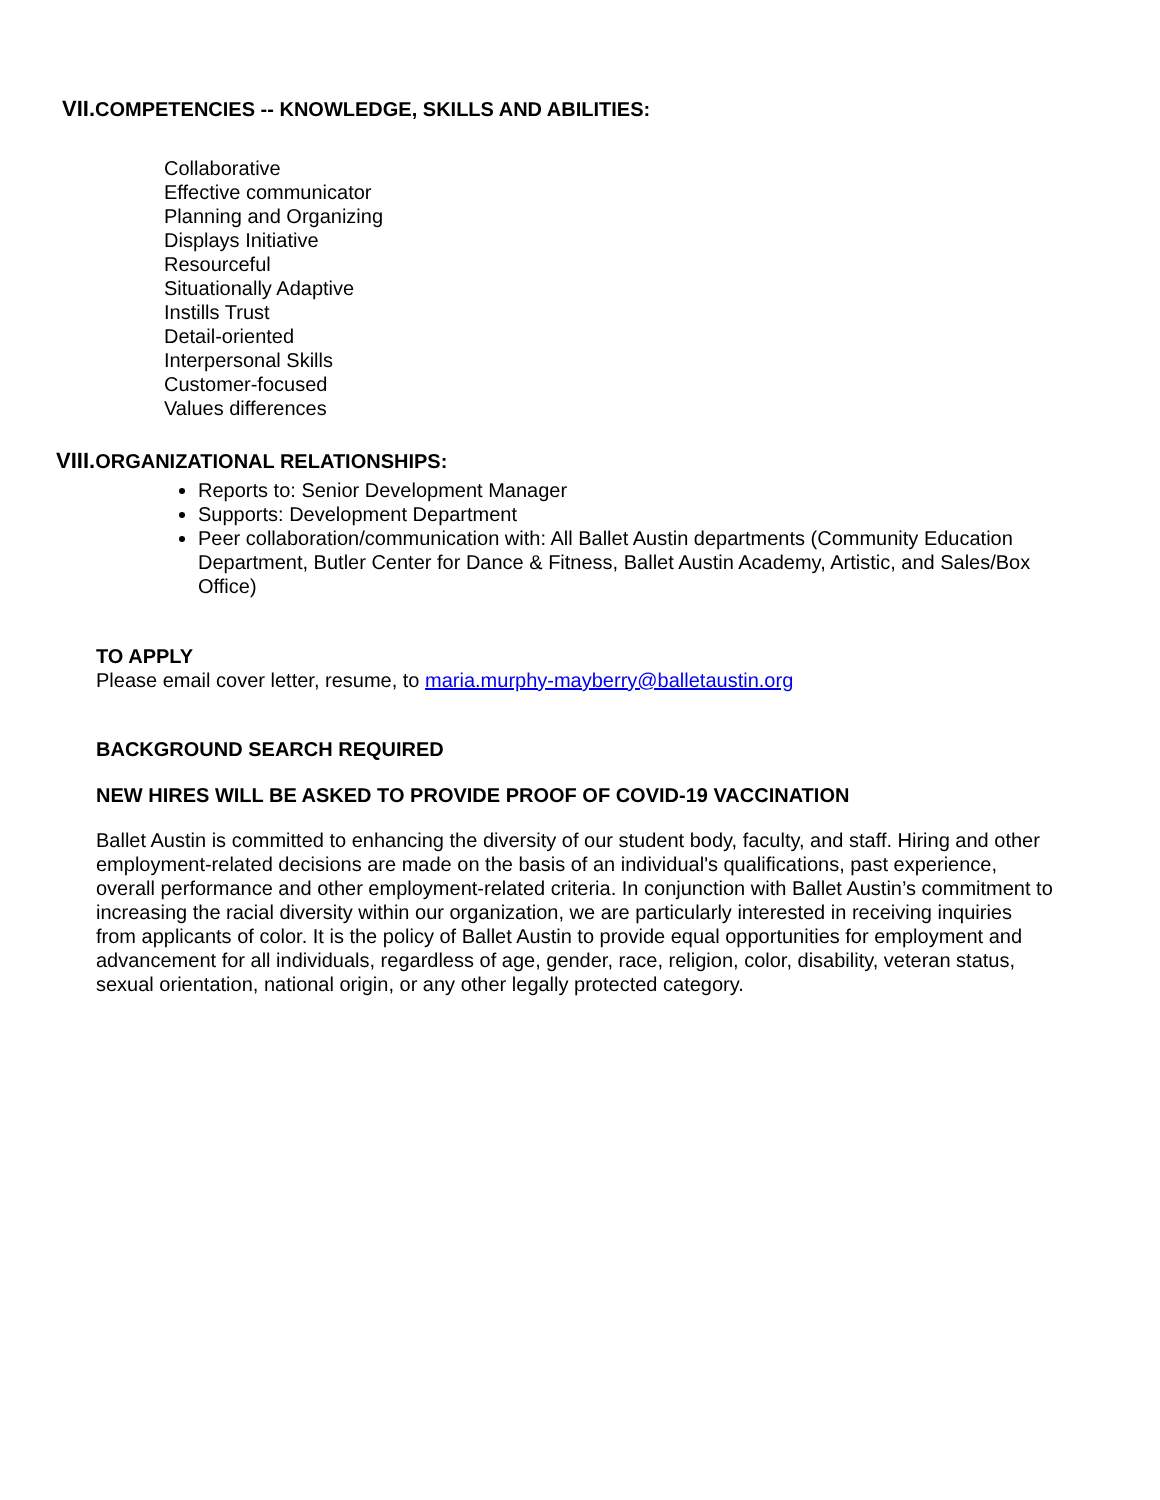VII. COMPETENCIES -- KNOWLEDGE, SKILLS AND ABILITIES:
Collaborative
Effective communicator
Planning and Organizing
Displays Initiative
Resourceful
Situationally Adaptive
Instills Trust
Detail-oriented
Interpersonal Skills
Customer-focused
Values differences
VIII. ORGANIZATIONAL RELATIONSHIPS:
Reports to: Senior Development Manager
Supports: Development Department
Peer collaboration/communication with: All Ballet Austin departments (Community Education Department, Butler Center for Dance & Fitness, Ballet Austin Academy, Artistic, and Sales/Box Office)
TO APPLY
Please email cover letter, resume, to maria.murphy-mayberry@balletaustin.org
BACKGROUND SEARCH REQUIRED
NEW HIRES WILL BE ASKED TO PROVIDE PROOF OF COVID-19 VACCINATION
Ballet Austin is committed to enhancing the diversity of our student body, faculty, and staff. Hiring and other employment-related decisions are made on the basis of an individual's qualifications, past experience, overall performance and other employment-related criteria. In conjunction with Ballet Austin’s commitment to increasing the racial diversity within our organization, we are particularly interested in receiving inquiries from applicants of color. It is the policy of Ballet Austin to provide equal opportunities for employment and advancement for all individuals, regardless of age, gender, race, religion, color, disability, veteran status, sexual orientation, national origin, or any other legally protected category.